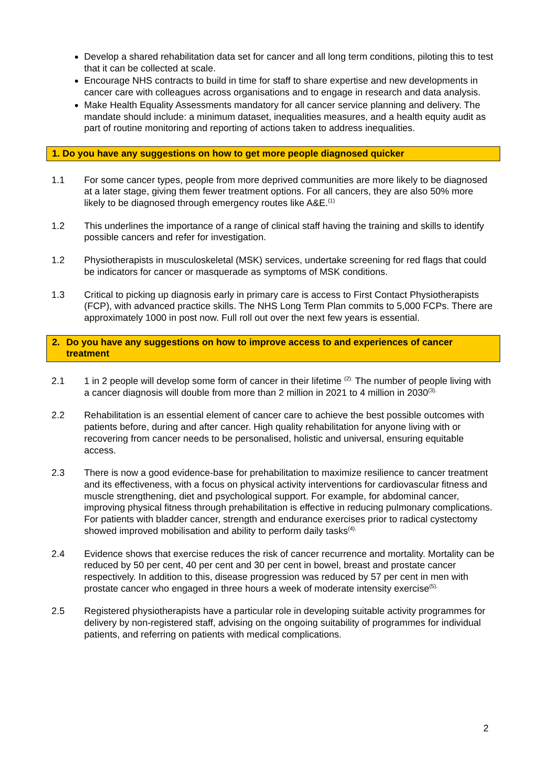Develop a shared rehabilitation data set for cancer and all long term conditions, piloting this to test that it can be collected at scale.
Encourage NHS contracts to build in time for staff to share expertise and new developments in cancer care with colleagues across organisations and to engage in research and data analysis.
Make Health Equality Assessments mandatory for all cancer service planning and delivery. The mandate should include: a minimum dataset, inequalities measures, and a health equity audit as part of routine monitoring and reporting of actions taken to address inequalities.
1. Do you have any suggestions on how to get more people diagnosed quicker
1.1 For some cancer types, people from more deprived communities are more likely to be diagnosed at a later stage, giving them fewer treatment options. For all cancers, they are also 50% more likely to be diagnosed through emergency routes like A&E.<sup>(1)</sup>
1.2 This underlines the importance of a range of clinical staff having the training and skills to identify possible cancers and refer for investigation.
1.2 Physiotherapists in musculoskeletal (MSK) services, undertake screening for red flags that could be indicators for cancer or masquerade as symptoms of MSK conditions.
1.3 Critical to picking up diagnosis early in primary care is access to First Contact Physiotherapists (FCP), with advanced practice skills. The NHS Long Term Plan commits to 5,000 FCPs. There are approximately 1000 in post now. Full roll out over the next few years is essential.
2. Do you have any suggestions on how to improve access to and experiences of cancer treatment
2.1 1 in 2 people will develop some form of cancer in their lifetime <sup>(2).</sup> The number of people living with a cancer diagnosis will double from more than 2 million in 2021 to 4 million in 2030<sup>(3).</sup>
2.2 Rehabilitation is an essential element of cancer care to achieve the best possible outcomes with patients before, during and after cancer. High quality rehabilitation for anyone living with or recovering from cancer needs to be personalised, holistic and universal, ensuring equitable access.
2.3 There is now a good evidence-base for prehabilitation to maximize resilience to cancer treatment and its effectiveness, with a focus on physical activity interventions for cardiovascular fitness and muscle strengthening, diet and psychological support. For example, for abdominal cancer, improving physical fitness through prehabilitation is effective in reducing pulmonary complications. For patients with bladder cancer, strength and endurance exercises prior to radical cystectomy showed improved mobilisation and ability to perform daily tasks<sup>(4).</sup>
2.4 Evidence shows that exercise reduces the risk of cancer recurrence and mortality. Mortality can be reduced by 50 per cent, 40 per cent and 30 per cent in bowel, breast and prostate cancer respectively. In addition to this, disease progression was reduced by 57 per cent in men with prostate cancer who engaged in three hours a week of moderate intensity exercise<sup>(5).</sup>
2.5 Registered physiotherapists have a particular role in developing suitable activity programmes for delivery by non-registered staff, advising on the ongoing suitability of programmes for individual patients, and referring on patients with medical complications.
2